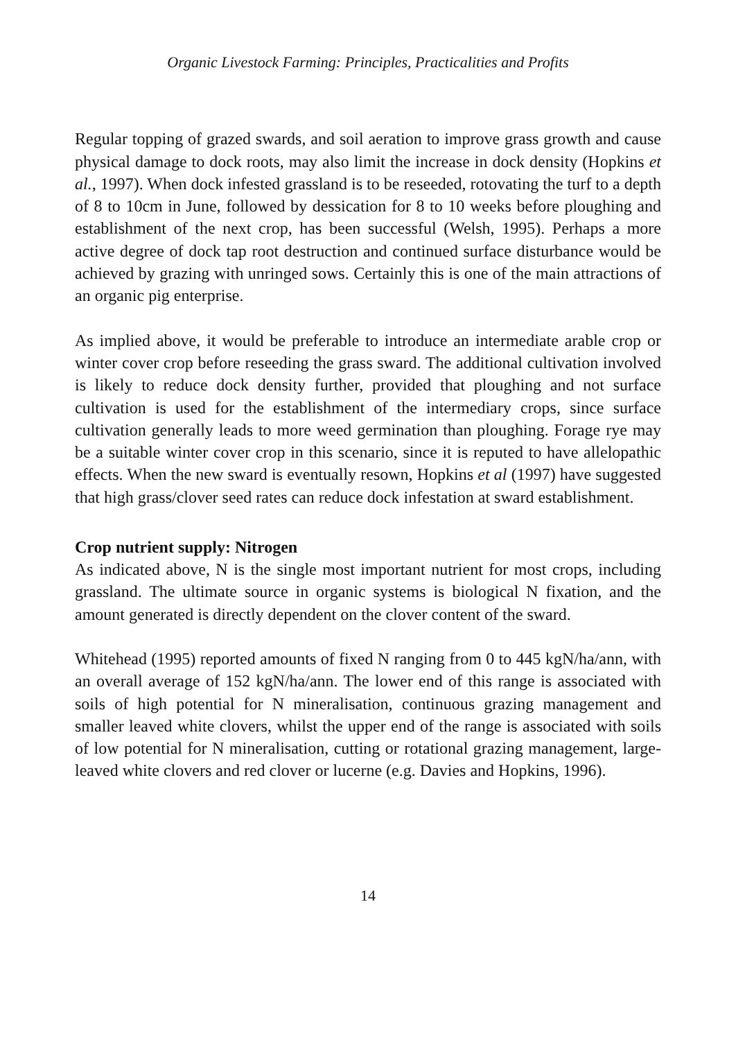Organic Livestock Farming: Principles, Practicalities and Profits
Regular topping of grazed swards, and soil aeration to improve grass growth and cause physical damage to dock roots, may also limit the increase in dock density (Hopkins et al., 1997). When dock infested grassland is to be reseeded, rotovating the turf to a depth of 8 to 10cm in June, followed by dessication for 8 to 10 weeks before ploughing and establishment of the next crop, has been successful (Welsh, 1995). Perhaps a more active degree of dock tap root destruction and continued surface disturbance would be achieved by grazing with unringed sows. Certainly this is one of the main attractions of an organic pig enterprise.
As implied above, it would be preferable to introduce an intermediate arable crop or winter cover crop before reseeding the grass sward. The additional cultivation involved is likely to reduce dock density further, provided that ploughing and not surface cultivation is used for the establishment of the intermediary crops, since surface cultivation generally leads to more weed germination than ploughing. Forage rye may be a suitable winter cover crop in this scenario, since it is reputed to have allelopathic effects. When the new sward is eventually resown, Hopkins et al (1997) have suggested that high grass/clover seed rates can reduce dock infestation at sward establishment.
Crop nutrient supply: Nitrogen
As indicated above, N is the single most important nutrient for most crops, including grassland. The ultimate source in organic systems is biological N fixation, and the amount generated is directly dependent on the clover content of the sward.
Whitehead (1995) reported amounts of fixed N ranging from 0 to 445 kgN/ha/ann, with an overall average of 152 kgN/ha/ann. The lower end of this range is associated with soils of high potential for N mineralisation, continuous grazing management and smaller leaved white clovers, whilst the upper end of the range is associated with soils of low potential for N mineralisation, cutting or rotational grazing management, large-leaved white clovers and red clover or lucerne (e.g. Davies and Hopkins, 1996).
14